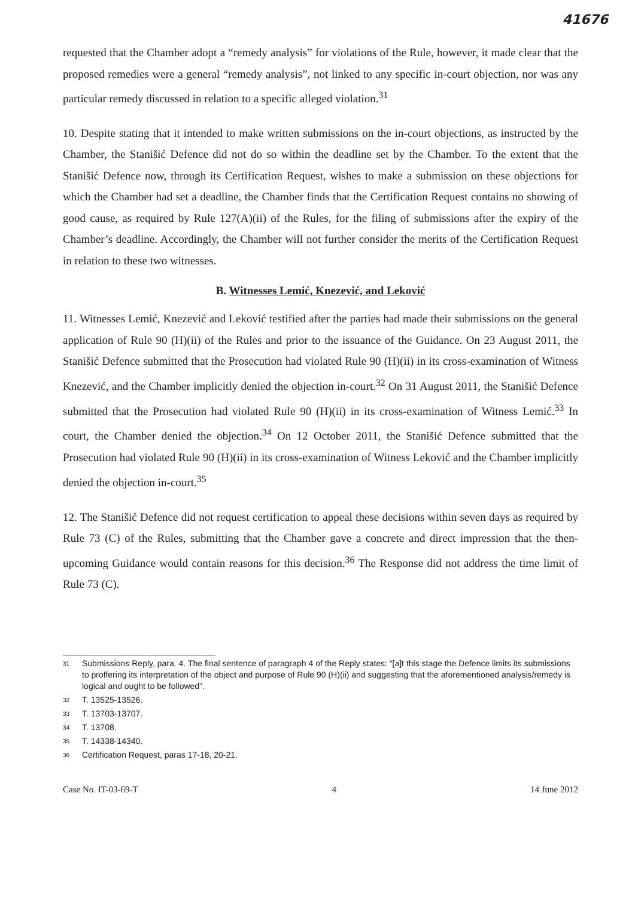41676
requested that the Chamber adopt a “remedy analysis” for violations of the Rule, however, it made clear that the proposed remedies were a general “remedy analysis”, not linked to any specific in-court objection, nor was any particular remedy discussed in relation to a specific alleged violation.<sup>31</sup>
10. Despite stating that it intended to make written submissions on the in-court objections, as instructed by the Chamber, the Stanišić Defence did not do so within the deadline set by the Chamber. To the extent that the Stanišić Defence now, through its Certification Request, wishes to make a submission on these objections for which the Chamber had set a deadline, the Chamber finds that the Certification Request contains no showing of good cause, as required by Rule 127(A)(ii) of the Rules, for the filing of submissions after the expiry of the Chamber’s deadline. Accordingly, the Chamber will not further consider the merits of the Certification Request in relation to these two witnesses.
B. Witnesses Lemić, Knezević, and Leković
11. Witnesses Lemić, Knezević and Leković testified after the parties had made their submissions on the general application of Rule 90 (H)(ii) of the Rules and prior to the issuance of the Guidance. On 23 August 2011, the Stanišić Defence submitted that the Prosecution had violated Rule 90 (H)(ii) in its cross-examination of Witness Knezević, and the Chamber implicitly denied the objection in-court.<sup>32</sup> On 31 August 2011, the Stanišić Defence submitted that the Prosecution had violated Rule 90 (H)(ii) in its cross-examination of Witness Lemić.<sup>33</sup> In court, the Chamber denied the objection.<sup>34</sup> On 12 October 2011, the Stanišić Defence submitted that the Prosecution had violated Rule 90 (H)(ii) in its cross-examination of Witness Leković and the Chamber implicitly denied the objection in-court.<sup>35</sup>
12. The Stanišić Defence did not request certification to appeal these decisions within seven days as required by Rule 73 (C) of the Rules, submitting that the Chamber gave a concrete and direct impression that the then-upcoming Guidance would contain reasons for this decision.<sup>36</sup> The Response did not address the time limit of Rule 73 (C).
<sup>31</sup> Submissions Reply, para. 4. The final sentence of paragraph 4 of the Reply states: “[a]t this stage the Defence limits its submissions to proffering its interpretation of the object and purpose of Rule 90 (H)(ii) and suggesting that the aforementioned analysis/remedy is logical and ought to be followed”.
<sup>32</sup> T. 13525-13526.
<sup>33</sup> T. 13703-13707.
<sup>34</sup> T. 13708.
<sup>35</sup> T. 14338-14340.
<sup>36</sup> Certification Request, paras 17-18, 20-21.
Case No. IT-03-69-T 4 14 June 2012